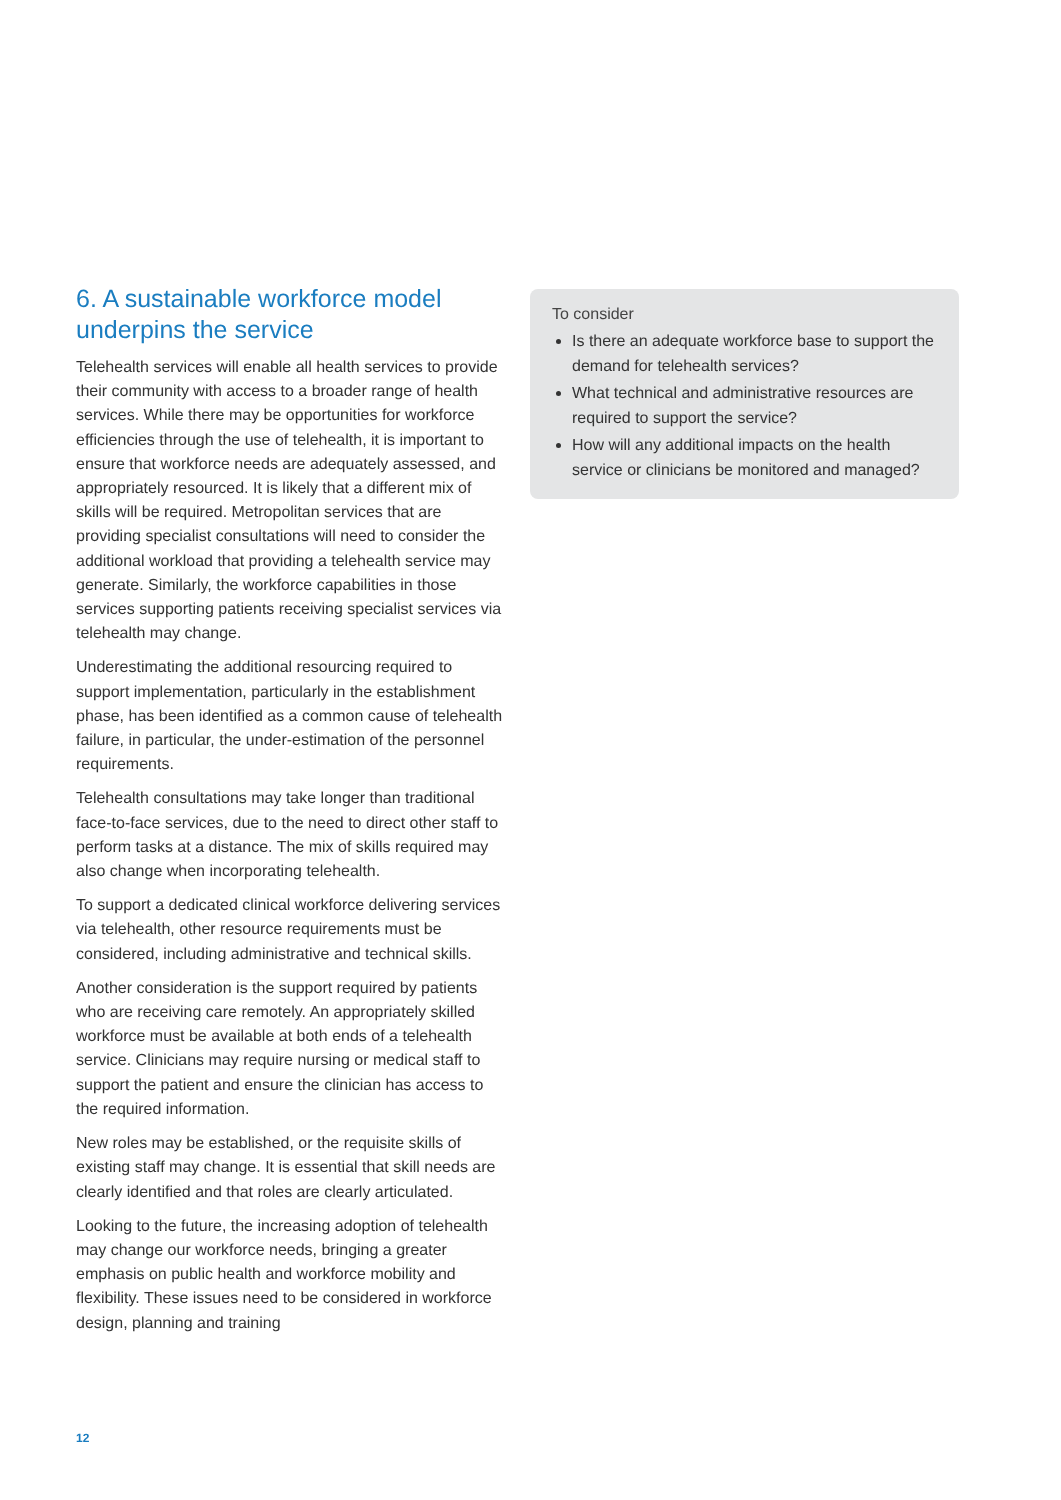6. A sustainable workforce model underpins the service
Telehealth services will enable all health services to provide their community with access to a broader range of health services. While there may be opportunities for workforce efficiencies through the use of telehealth, it is important to ensure that workforce needs are adequately assessed, and appropriately resourced. It is likely that a different mix of skills will be required. Metropolitan services that are providing specialist consultations will need to consider the additional workload that providing a telehealth service may generate. Similarly, the workforce capabilities in those services supporting patients receiving specialist services via telehealth may change.
Underestimating the additional resourcing required to support implementation, particularly in the establishment phase, has been identified as a common cause of telehealth failure, in particular, the under-estimation of the personnel requirements.
Telehealth consultations may take longer than traditional face-to-face services, due to the need to direct other staff to perform tasks at a distance. The mix of skills required may also change when incorporating telehealth.
To support a dedicated clinical workforce delivering services via telehealth, other resource requirements must be considered, including administrative and technical skills.
Another consideration is the support required by patients who are receiving care remotely. An appropriately skilled workforce must be available at both ends of a telehealth service. Clinicians may require nursing or medical staff to support the patient and ensure the clinician has access to the required information.
New roles may be established, or the requisite skills of existing staff may change. It is essential that skill needs are clearly identified and that roles are clearly articulated.
Looking to the future, the increasing adoption of telehealth may change our workforce needs, bringing a greater emphasis on public health and workforce mobility and flexibility. These issues need to be considered in workforce design, planning and training
To consider
Is there an adequate workforce base to support the demand for telehealth services?
What technical and administrative resources are required to support the service?
How will any additional impacts on the health service or clinicians be monitored and managed?
12